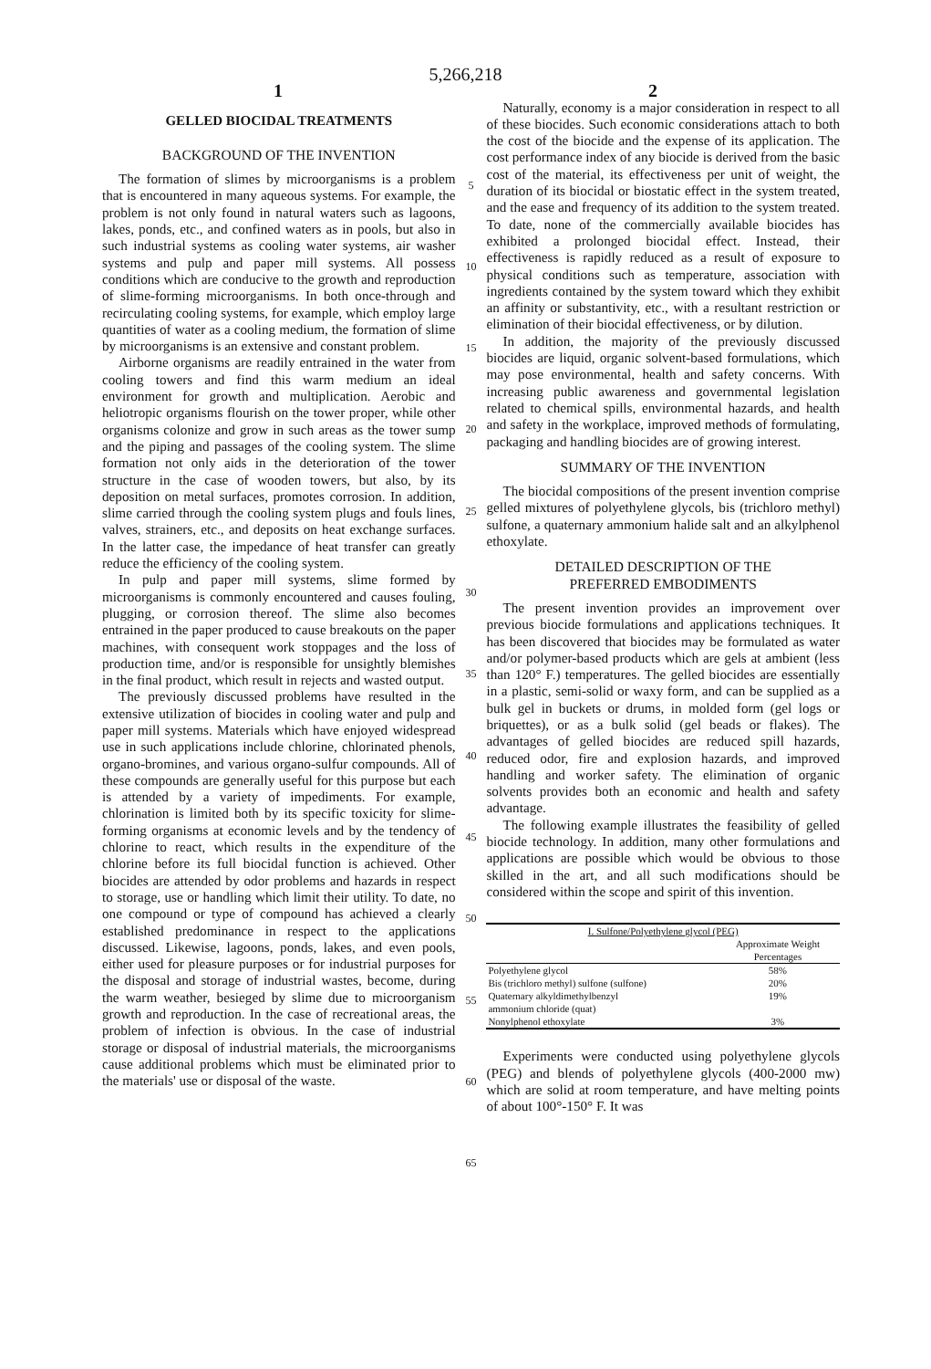5,266,218
1 2
GELLED BIOCIDAL TREATMENTS
BACKGROUND OF THE INVENTION
The formation of slimes by microorganisms is a problem that is encountered in many aqueous systems. For example, the problem is not only found in natural waters such as lagoons, lakes, ponds, etc., and confined waters as in pools, but also in such industrial systems as cooling water systems, air washer systems and pulp and paper mill systems. All possess conditions which are conducive to the growth and reproduction of slime-forming microorganisms. In both once-through and recirculating cooling systems, for example, which employ large quantities of water as a cooling medium, the formation of slime by microorganisms is an extensive and constant problem.
Airborne organisms are readily entrained in the water from cooling towers and find this warm medium an ideal environment for growth and multiplication. Aerobic and heliotropic organisms flourish on the tower proper, while other organisms colonize and grow in such areas as the tower sump and the piping and passages of the cooling system. The slime formation not only aids in the deterioration of the tower structure in the case of wooden towers, but also, by its deposition on metal surfaces, promotes corrosion. In addition, slime carried through the cooling system plugs and fouls lines, valves, strainers, etc., and deposits on heat exchange surfaces. In the latter case, the impedance of heat transfer can greatly reduce the efficiency of the cooling system.
In pulp and paper mill systems, slime formed by microorganisms is commonly encountered and causes fouling, plugging, or corrosion thereof. The slime also becomes entrained in the paper produced to cause breakouts on the paper machines, with consequent work stoppages and the loss of production time, and/or is responsible for unsightly blemishes in the final product, which result in rejects and wasted output.
The previously discussed problems have resulted in the extensive utilization of biocides in cooling water and pulp and paper mill systems. Materials which have enjoyed widespread use in such applications include chlorine, chlorinated phenols, organo-bromines, and various organo-sulfur compounds. All of these compounds are generally useful for this purpose but each is attended by a variety of impediments. For example, chlorination is limited both by its specific toxicity for slime-forming organisms at economic levels and by the tendency of chlorine to react, which results in the expenditure of the chlorine before its full biocidal function is achieved. Other biocides are attended by odor problems and hazards in respect to storage, use or handling which limit their utility. To date, no one compound or type of compound has achieved a clearly established predominance in respect to the applications discussed. Likewise, lagoons, ponds, lakes, and even pools, either used for pleasure purposes or for industrial purposes for the disposal and storage of industrial wastes, become, during the warm weather, besieged by slime due to microorganism growth and reproduction. In the case of recreational areas, the problem of infection is obvious. In the case of industrial storage or disposal of industrial materials, the microorganisms cause additional problems which must be eliminated prior to the materials' use or disposal of the waste.
5
10
15
20
25
30
35
40
45
50
55
60
65
Naturally, economy is a major consideration in respect to all of these biocides. Such economic considerations attach to both the cost of the biocide and the expense of its application. The cost performance index of any biocide is derived from the basic cost of the material, its effectiveness per unit of weight, the duration of its biocidal or biostatic effect in the system treated, and the ease and frequency of its addition to the system treated. To date, none of the commercially available biocides has exhibited a prolonged biocidal effect. Instead, their effectiveness is rapidly reduced as a result of exposure to physical conditions such as temperature, association with ingredients contained by the system toward which they exhibit an affinity or substantivity, etc., with a resultant restriction or elimination of their biocidal effectiveness, or by dilution.
In addition, the majority of the previously discussed biocides are liquid, organic solvent-based formulations, which may pose environmental, health and safety concerns. With increasing public awareness and governmental legislation related to chemical spills, environmental hazards, and health and safety in the workplace, improved methods of formulating, packaging and handling biocides are of growing interest.
SUMMARY OF THE INVENTION
The biocidal compositions of the present invention comprise gelled mixtures of polyethylene glycols, bis (trichloro methyl) sulfone, a quaternary ammonium halide salt and an alkylphenol ethoxylate.
DETAILED DESCRIPTION OF THE
PREFERRED EMBODIMENTS
The present invention provides an improvement over previous biocide formulations and applications techniques. It has been discovered that biocides may be formulated as water and/or polymer-based products which are gels at ambient (less than 120° F.) temperatures. The gelled biocides are essentially in a plastic, semi-solid or waxy form, and can be supplied as a bulk gel in buckets or drums, in molded form (gel logs or briquettes), or as a bulk solid (gel beads or flakes). The advantages of gelled biocides are reduced spill hazards, reduced odor, fire and explosion hazards, and improved handling and worker safety. The elimination of organic solvents provides both an economic and health and safety advantage.
The following example illustrates the feasibility of gelled biocide technology. In addition, many other formulations and applications are possible which would be obvious to those skilled in the art, and all such modifications should be considered within the scope and spirit of this invention.
| I. Sulfone/Polyethylene glycol (PEG) | |
| --- | --- |
| | Approximate Weight Percentages |
| Polyethylene glycol | 58% |
| Bis (trichloro methyl) sulfone (sulfone) | 20% |
| Quaternary alkyldimethylbenzyl ammonium chloride (quat) | 19% |
| Nonylphenol ethoxylate | 3% |
Experiments were conducted using polyethylene glycols (PEG) and blends of polyethylene glycols (400-2000 mw) which are solid at room temperature, and have melting points of about 100°-150° F. It was